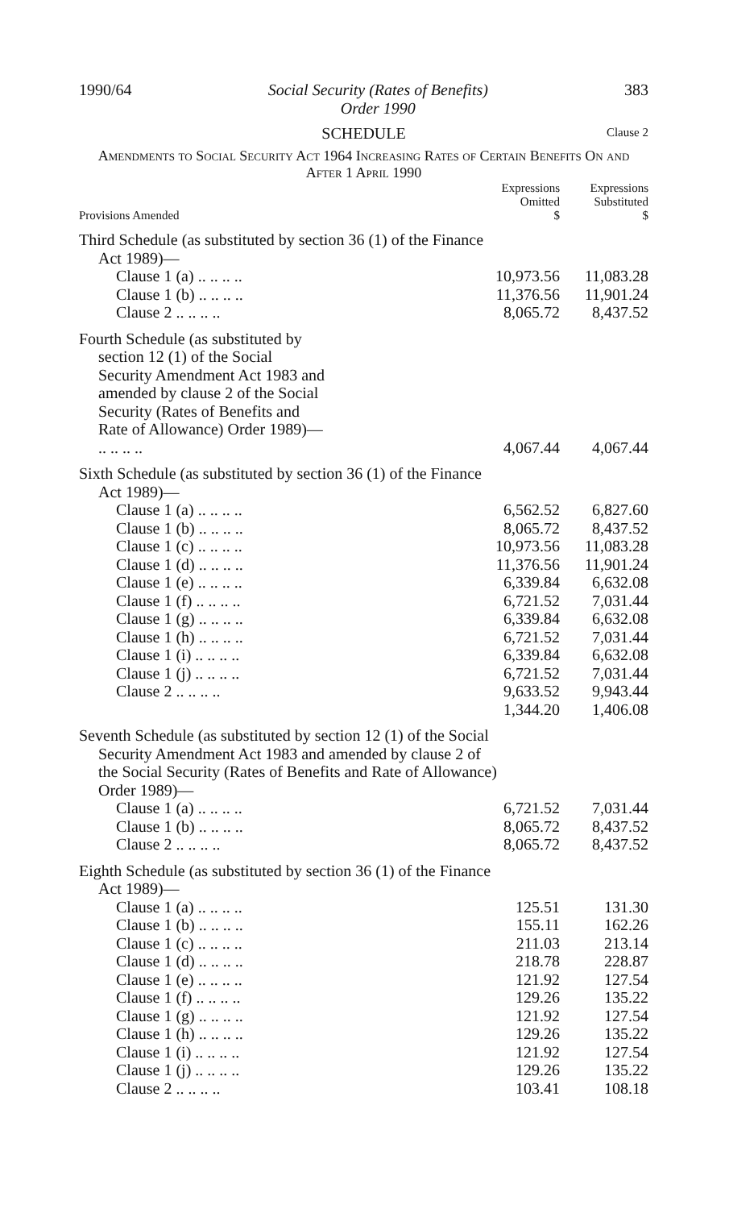1990/64 Social Security (Rates of Benefits)
Order 1990 383
SCHEDULE Clause 2
Amendments to Social Security Act 1964 Increasing Rates of Certain Benefits On and After 1 April 1990
| Provisions Amended | Expressions Omitted $ | Expressions Substituted $ |
| --- | --- | --- |
| Third Schedule (as substituted by section 36 (1) of the Finance Act 1989)— | | |
| Clause 1 (a) .. .. .. .. | 10,973.56 | 11,083.28 |
| Clause 1 (b) .. .. .. .. | 11,376.56 | 11,901.24 |
| Clause 2 .. .. .. .. | 8,065.72 | 8,437.52 |
| Fourth Schedule (as substituted by section 12 (1) of the Social Security Amendment Act 1983 and amended by clause 2 of the Social Security (Rates of Benefits and Rate of Allowance) Order 1989)— .. .. .. .. | 4,067.44 | 4,067.44 |
| Sixth Schedule (as substituted by section 36 (1) of the Finance Act 1989)— | | |
| Clause 1 (a) .. .. .. .. | 6,562.52 | 6,827.60 |
| Clause 1 (b) .. .. .. .. | 8,065.72 | 8,437.52 |
| Clause 1 (c) .. .. .. .. | 10,973.56 | 11,083.28 |
| Clause 1 (d) .. .. .. .. | 11,376.56 | 11,901.24 |
| Clause 1 (e) .. .. .. .. | 6,339.84 | 6,632.08 |
| Clause 1 (f) .. .. .. .. | 6,721.52 | 7,031.44 |
| Clause 1 (g) .. .. .. .. | 6,339.84 | 6,632.08 |
| Clause 1 (h) .. .. .. .. | 6,721.52 | 7,031.44 |
| Clause 1 (i) .. .. .. .. | 6,339.84 | 6,632.08 |
| Clause 1 (j) .. .. .. .. | 6,721.52 | 7,031.44 |
| Clause 2 .. .. .. .. | 9,633.52 | 9,943.44 |
| | 1,344.20 | 1,406.08 |
| Seventh Schedule (as substituted by section 12 (1) of the Social Security Amendment Act 1983 and amended by clause 2 of the Social Security (Rates of Benefits and Rate of Allowance) Order 1989)— | | |
| Clause 1 (a) .. .. .. .. | 6,721.52 | 7,031.44 |
| Clause 1 (b) .. .. .. .. | 8,065.72 | 8,437.52 |
| Clause 2 .. .. .. .. | 8,065.72 | 8,437.52 |
| Eighth Schedule (as substituted by section 36 (1) of the Finance Act 1989)— | | |
| Clause 1 (a) .. .. .. .. | 125.51 | 131.30 |
| Clause 1 (b) .. .. .. .. | 155.11 | 162.26 |
| Clause 1 (c) .. .. .. .. | 211.03 | 213.14 |
| Clause 1 (d) .. .. .. .. | 218.78 | 228.87 |
| Clause 1 (e) .. .. .. .. | 121.92 | 127.54 |
| Clause 1 (f) .. .. .. .. | 129.26 | 135.22 |
| Clause 1 (g) .. .. .. .. | 121.92 | 127.54 |
| Clause 1 (h) .. .. .. .. | 129.26 | 135.22 |
| Clause 1 (i) .. .. .. .. | 121.92 | 127.54 |
| Clause 1 (j) .. .. .. .. | 129.26 | 135.22 |
| Clause 2 .. .. .. .. | 103.41 | 108.18 |